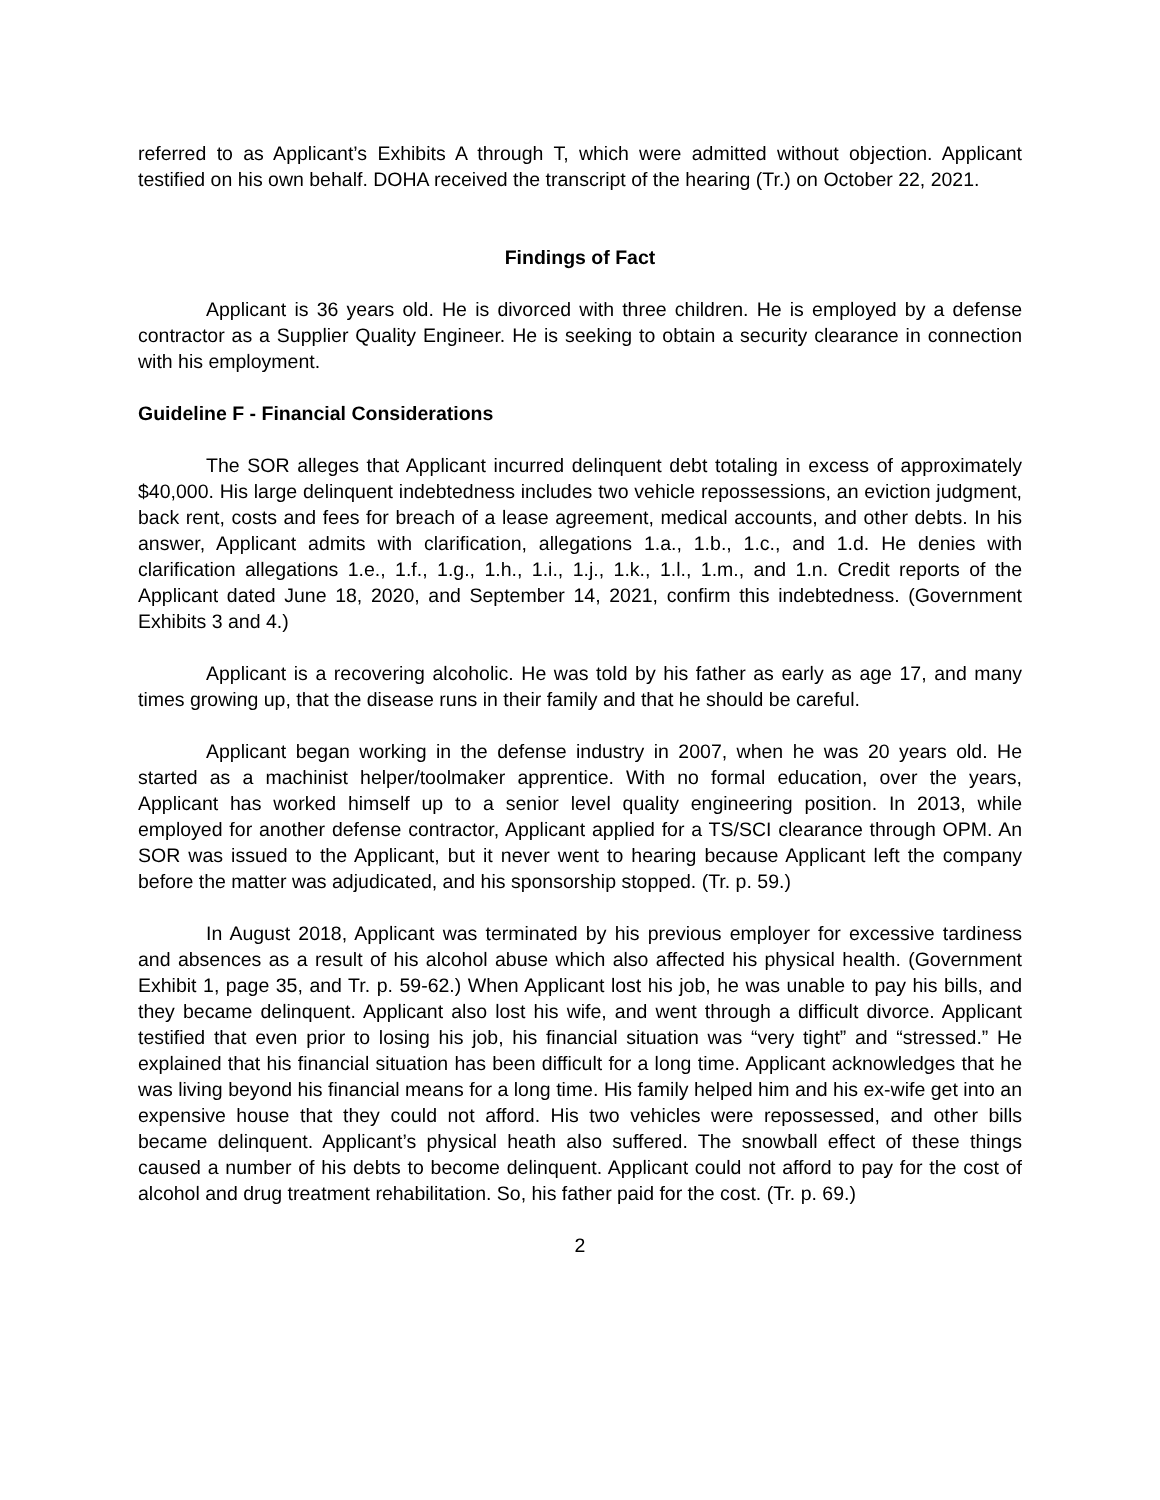referred to as Applicant’s Exhibits A through T, which were admitted without objection. Applicant testified on his own behalf. DOHA received the transcript of the hearing (Tr.) on October 22, 2021.
Findings of Fact
Applicant is 36 years old. He is divorced with three children. He is employed by a defense contractor as a Supplier Quality Engineer. He is seeking to obtain a security clearance in connection with his employment.
Guideline F - Financial Considerations
The SOR alleges that Applicant incurred delinquent debt totaling in excess of approximately $40,000. His large delinquent indebtedness includes two vehicle repossessions, an eviction judgment, back rent, costs and fees for breach of a lease agreement, medical accounts, and other debts. In his answer, Applicant admits with clarification, allegations 1.a., 1.b., 1.c., and 1.d. He denies with clarification allegations 1.e., 1.f., 1.g., 1.h., 1.i., 1.j., 1.k., 1.l., 1.m., and 1.n. Credit reports of the Applicant dated June 18, 2020, and September 14, 2021, confirm this indebtedness. (Government Exhibits 3 and 4.)
Applicant is a recovering alcoholic. He was told by his father as early as age 17, and many times growing up, that the disease runs in their family and that he should be careful.
Applicant began working in the defense industry in 2007, when he was 20 years old. He started as a machinist helper/toolmaker apprentice. With no formal education, over the years, Applicant has worked himself up to a senior level quality engineering position. In 2013, while employed for another defense contractor, Applicant applied for a TS/SCI clearance through OPM. An SOR was issued to the Applicant, but it never went to hearing because Applicant left the company before the matter was adjudicated, and his sponsorship stopped. (Tr. p. 59.)
In August 2018, Applicant was terminated by his previous employer for excessive tardiness and absences as a result of his alcohol abuse which also affected his physical health. (Government Exhibit 1, page 35, and Tr. p. 59-62.) When Applicant lost his job, he was unable to pay his bills, and they became delinquent. Applicant also lost his wife, and went through a difficult divorce. Applicant testified that even prior to losing his job, his financial situation was “very tight” and “stressed.” He explained that his financial situation has been difficult for a long time. Applicant acknowledges that he was living beyond his financial means for a long time. His family helped him and his ex-wife get into an expensive house that they could not afford. His two vehicles were repossessed, and other bills became delinquent. Applicant’s physical heath also suffered. The snowball effect of these things caused a number of his debts to become delinquent. Applicant could not afford to pay for the cost of alcohol and drug treatment rehabilitation. So, his father paid for the cost. (Tr. p. 69.)
2